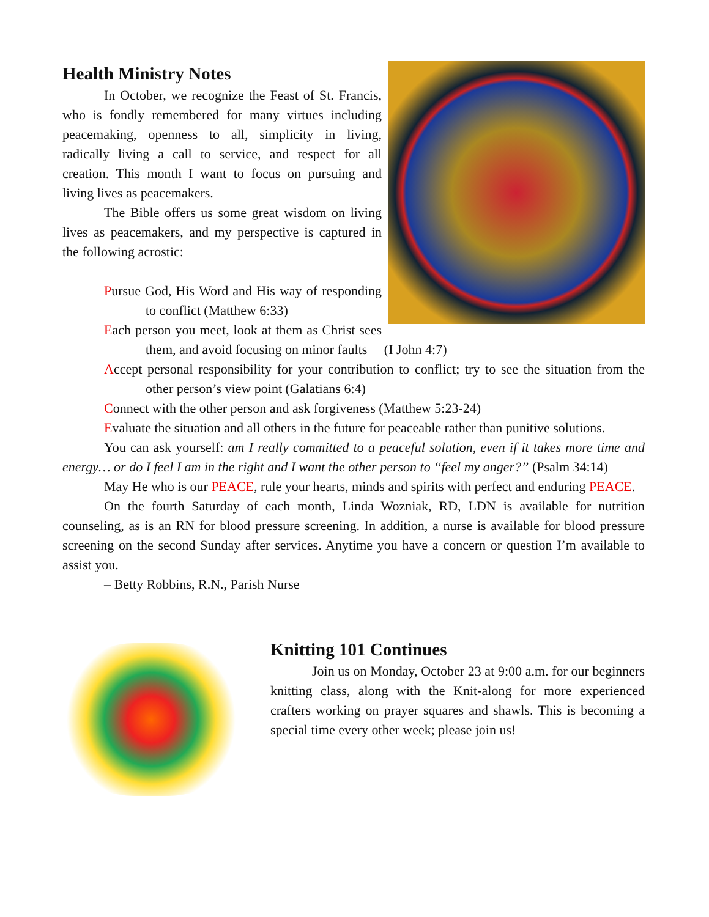Health Ministry Notes
In October, we recognize the Feast of St. Francis, who is fondly remembered for many virtues including peacemaking, openness to all, simplicity in living, radically living a call to service, and respect for all creation. This month I want to focus on pursuing and living lives as peacemakers.
The Bible offers us some great wisdom on living lives as peacemakers, and my perspective is captured in the following acrostic:
Pursue God, His Word and His way of responding to conflict (Matthew 6:33)
Each person you meet, look at them as Christ sees them, and avoid focusing on minor faults (I John 4:7)
Accept personal responsibility for your contribution to conflict; try to see the situation from the other person’s view point (Galatians 6:4)
Connect with the other person and ask forgiveness (Matthew 5:23-24)
Evaluate the situation and all others in the future for peaceable rather than punitive solutions.
You can ask yourself: am I really committed to a peaceful solution, even if it takes more time and energy… or do I feel I am in the right and I want the other person to “feel my anger?” (Psalm 34:14)
May He who is our PEACE, rule your hearts, minds and spirits with perfect and enduring PEACE.
On the fourth Saturday of each month, Linda Wozniak, RD, LDN is available for nutrition counseling, as is an RN for blood pressure screening. In addition, a nurse is available for blood pressure screening on the second Sunday after services. Anytime you have a concern or question I’m available to assist you.
– Betty Robbins, R.N., Parish Nurse
Knitting 101 Continues
Join us on Monday, October 23 at 9:00 a.m. for our beginners knitting class, along with the Knit-along for more experienced crafters working on prayer squares and shawls. This is becoming a special time every other week; please join us!